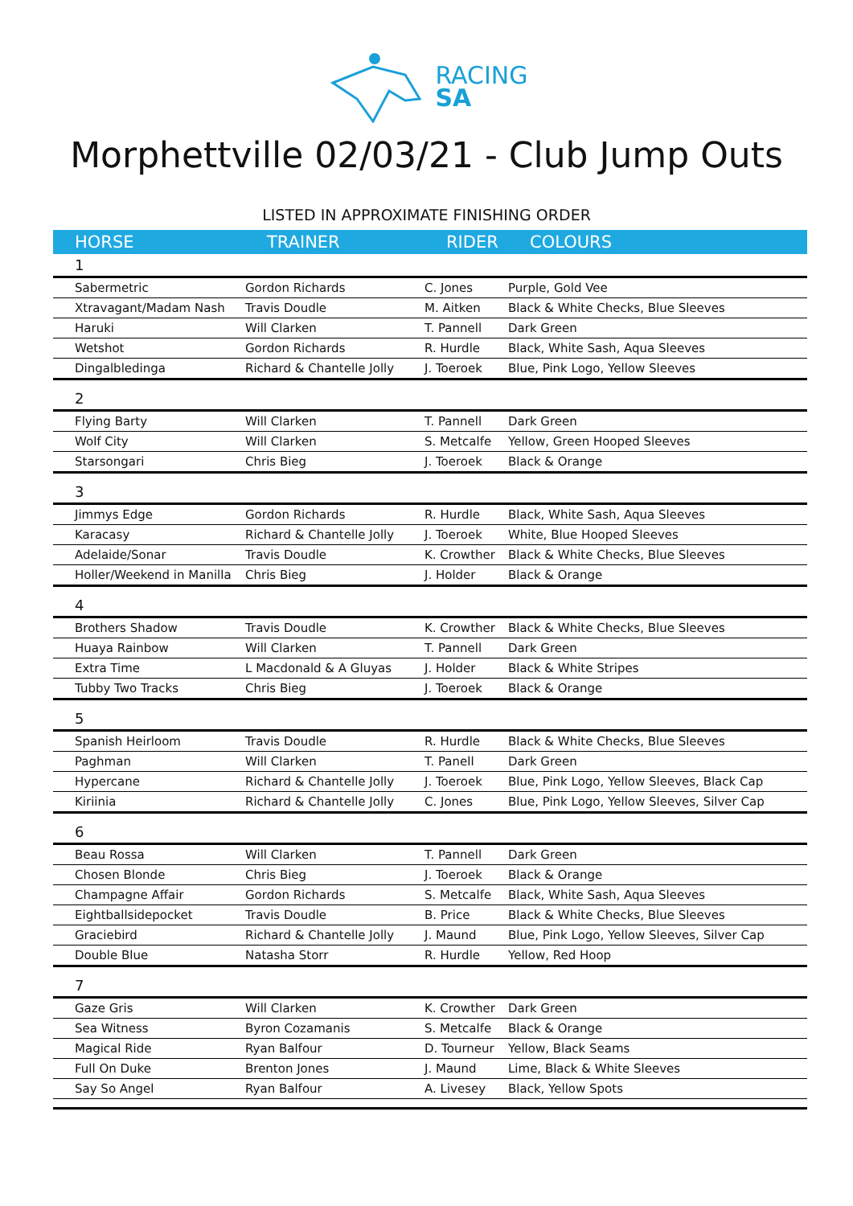RACING
SA
Morphettville 02/03/21 - Club Jump Outs
LISTED IN APPROXIMATE FINISHING ORDER
| HORSE | TRAINER | RIDER | COLOURS |
| --- | --- | --- | --- |
| 1 | | | |
| Sabermetric | Gordon Richards | C. Jones | Purple, Gold Vee |
| Xtravagant/Madam Nash | Travis Doudle | M. Aitken | Black & White Checks, Blue Sleeves |
| Haruki | Will Clarken | T. Pannell | Dark Green |
| Wetshot | Gordon Richards | R. Hurdle | Black, White Sash, Aqua Sleeves |
| Dingalbledinga | Richard & Chantelle Jolly | J. Toeroek | Blue, Pink Logo, Yellow Sleeves |
| 2 | | | |
| Flying Barty | Will Clarken | T. Pannell | Dark Green |
| Wolf City | Will Clarken | S. Metcalfe | Yellow, Green Hooped Sleeves |
| Starsongari | Chris Bieg | J. Toeroek | Black & Orange |
| 3 | | | |
| Jimmys Edge | Gordon Richards | R. Hurdle | Black, White Sash, Aqua Sleeves |
| Karacasy | Richard & Chantelle Jolly | J. Toeroek | White, Blue Hooped Sleeves |
| Adelaide/Sonar | Travis Doudle | K. Crowther | Black & White Checks, Blue Sleeves |
| Holler/Weekend in Manilla | Chris Bieg | J. Holder | Black & Orange |
| 4 | | | |
| Brothers Shadow | Travis Doudle | K. Crowther | Black & White Checks, Blue Sleeves |
| Huaya Rainbow | Will Clarken | T. Pannell | Dark Green |
| Extra Time | L Macdonald & A Gluyas | J. Holder | Black & White Stripes |
| Tubby Two Tracks | Chris Bieg | J. Toeroek | Black & Orange |
| 5 | | | |
| Spanish Heirloom | Travis Doudle | R. Hurdle | Black & White Checks, Blue Sleeves |
| Paghman | Will Clarken | T. Panell | Dark Green |
| Hypercane | Richard & Chantelle Jolly | J. Toeroek | Blue, Pink Logo, Yellow Sleeves, Black Cap |
| Kiriinia | Richard & Chantelle Jolly | C. Jones | Blue, Pink Logo, Yellow Sleeves, Silver Cap |
| 6 | | | |
| Beau Rossa | Will Clarken | T. Pannell | Dark Green |
| Chosen Blonde | Chris Bieg | J. Toeroek | Black & Orange |
| Champagne Affair | Gordon Richards | S. Metcalfe | Black, White Sash, Aqua Sleeves |
| Eightballsidepocket | Travis Doudle | B. Price | Black & White Checks, Blue Sleeves |
| Graciebird | Richard & Chantelle Jolly | J. Maund | Blue, Pink Logo, Yellow Sleeves, Silver Cap |
| Double Blue | Natasha Storr | R. Hurdle | Yellow, Red Hoop |
| 7 | | | |
| Gaze Gris | Will Clarken | K. Crowther | Dark Green |
| Sea Witness | Byron Cozamanis | S. Metcalfe | Black & Orange |
| Magical Ride | Ryan Balfour | D. Tourneur | Yellow, Black Seams |
| Full On Duke | Brenton Jones | J. Maund | Lime, Black & White Sleeves |
| Say So Angel | Ryan Balfour | A. Livesey | Black, Yellow Spots |